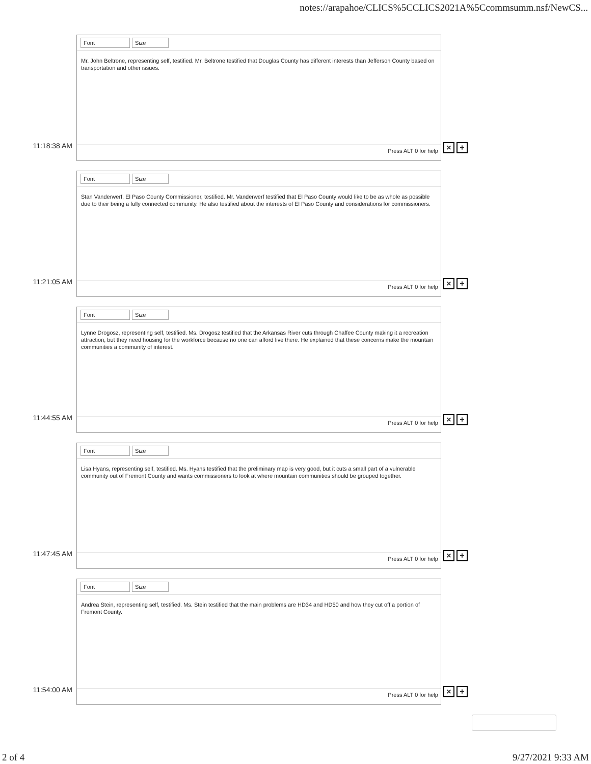notes://arapahoe/CLICS%5CCLICS2021A%5Ccommsumm.nsf/NewCS...
11:18:38 AM
Font Size
Mr. John Beltrone, representing self, testified. Mr. Beltrone testified that Douglas County has different interests than Jefferson County based on transportation and other issues.
Press ALT 0 for help
× +
11:21:05 AM
Font Size
Stan Vanderwerf, El Paso County Commissioner, testified. Mr. Vanderwerf testified that El Paso County would like to be as whole as possible due to their being a fully connected community. He also testified about the interests of El Paso County and considerations for commissioners.
Press ALT 0 for help
× +
11:44:55 AM
Font Size
Lynne Drogosz, representing self, testified. Ms. Drogosz testified that the Arkansas River cuts through Chaffee County making it a recreation attraction, but they need housing for the workforce because no one can afford live there. He explained that these concerns make the mountain communities a community of interest.
Press ALT 0 for help
× +
11:47:45 AM
Font Size
Lisa Hyans, representing self, testified. Ms. Hyans testified that the preliminary map is very good, but it cuts a small part of a vulnerable community out of Fremont County and wants commissioners to look at where mountain communities should be grouped together.
Press ALT 0 for help
× +
11:54:00 AM
Font Size
Andrea Stein, representing self, testified. Ms. Stein testified that the main problems are HD34 and HD50 and how they cut off a portion of Fremont County.
Press ALT 0 for help
× +
2 of 4 9/27/2021 9:33 AM